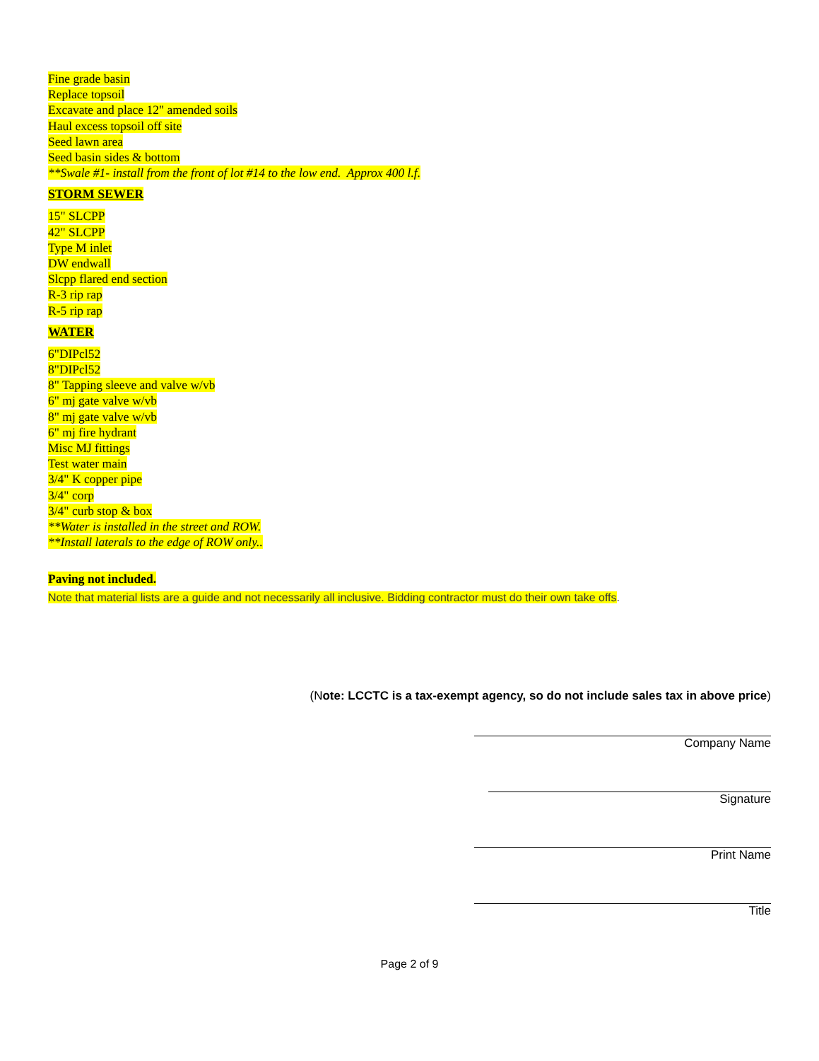Fine grade basin
Replace topsoil
Excavate and place 12" amended soils
Haul excess topsoil off site
Seed lawn area
Seed basin sides & bottom
**Swale #1- install from the front of lot #14 to the low end. Approx 400 l.f.
STORM SEWER
15" SLCPP
42" SLCPP
Type M inlet
DW endwall
Slcpp flared end section
R-3 rip rap
R-5 rip rap
WATER
6"DIPcl52
8"DIPcl52
8" Tapping sleeve and valve w/vb
6" mj gate valve w/vb
8" mj gate valve w/vb
6" mj fire hydrant
Misc MJ fittings
Test water main
3/4" K copper pipe
3/4" corp
3/4" curb stop & box
**Water is installed in the street and ROW.
**Install laterals to the edge of ROW only..
Paving not included.
Note that material lists are a guide and not necessarily all inclusive. Bidding contractor must do their own take offs.
(Note: LCCTC is a tax-exempt agency, so do not include sales tax in above price)
Company Name
Signature
Print Name
Title
Page 2 of 9